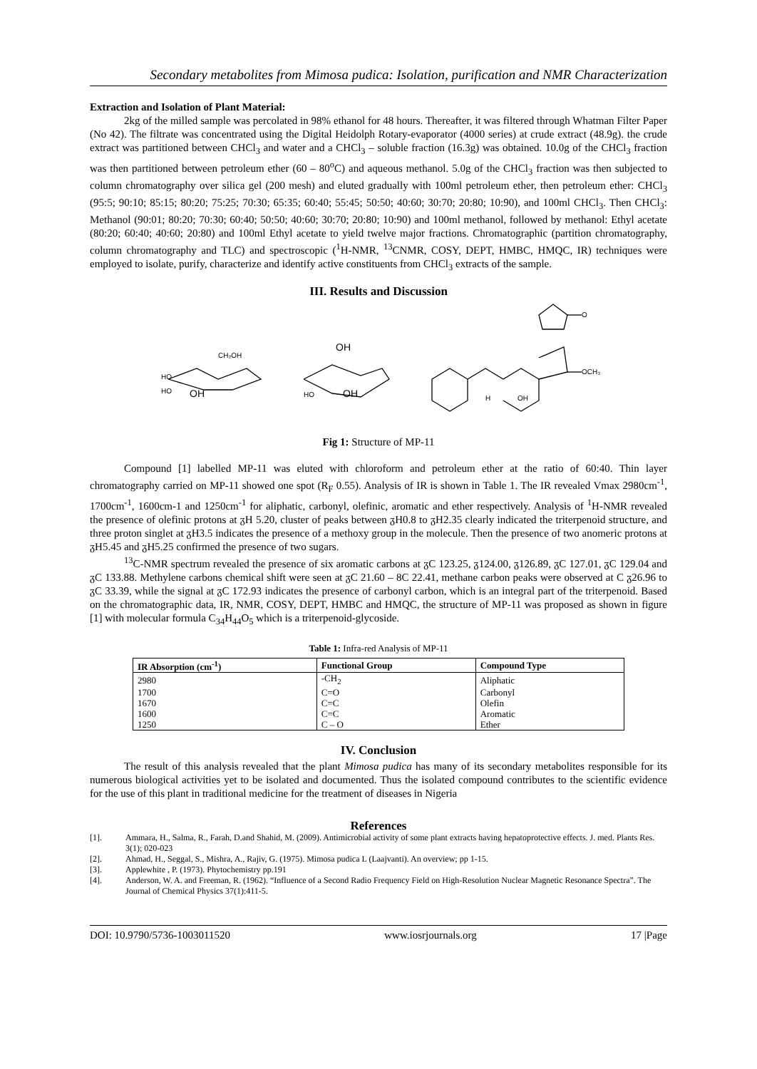Secondary metabolites from Mimosa pudica: Isolation, purification and NMR Characterization
Extraction and Isolation of Plant Material:
2kg of the milled sample was percolated in 98% ethanol for 48 hours. Thereafter, it was filtered through Whatman Filter Paper (No 42). The filtrate was concentrated using the Digital Heidolph Rotary-evaporator (4000 series) at crude extract (48.9g). the crude extract was partitioned between CHCl<sub>3</sub> and water and a CHCl<sub>3</sub> – soluble fraction (16.3g) was obtained. 10.0g of the CHCl<sub>3</sub> fraction was then partitioned between petroleum ether (60 – 80<sup>o</sup>C) and aqueous methanol. 5.0g of the CHCl<sub>3</sub> fraction was then subjected to column chromatography over silica gel (200 mesh) and eluted gradually with 100ml petroleum ether, then petroleum ether: CHCl<sub>3</sub> (95:5; 90:10; 85:15; 80:20; 75:25; 70:30; 65:35; 60:40; 55:45; 50:50; 40:60; 30:70; 20:80; 10:90), and 100ml CHCl<sub>3</sub>. Then CHCl<sub>3</sub>: Methanol (90:01; 80:20; 70:30; 60:40; 50:50; 40:60; 30:70; 20:80; 10:90) and 100ml methanol, followed by methanol: Ethyl acetate (80:20; 60:40; 40:60; 20:80) and 100ml Ethyl acetate to yield twelve major fractions. Chromatographic (partition chromatography, column chromatography and TLC) and spectroscopic (<sup>1</sup>H-NMR, <sup>13</sup>CNMR, COSY, DEPT, HMBC, HMQC, IR) techniques were employed to isolate, purify, characterize and identify active constituents from CHCl<sub>3</sub> extracts of the sample.
III. Results and Discussion
CH₂OH
HO
HO
OH
OH
HO
OH
OCH₃
O
OH
H
Fig 1: Structure of MP-11
Compound [1] labelled MP-11 was eluted with chloroform and petroleum ether at the ratio of 60:40. Thin layer chromatography carried on MP-11 showed one spot (R<sub>F</sub> 0.55). Analysis of IR is shown in Table 1. The IR revealed Vmax 2980cm<sup>-1</sup>, 1700cm<sup>-1</sup>, 1600cm-1 and 1250cm<sup>-1</sup> for aliphatic, carbonyl, olefinic, aromatic and ether respectively. Analysis of <sup>1</sup>H-NMR revealed the presence of olefinic protons at ᵹH 5.20, cluster of peaks between ᵹH0.8 to ᵹH2.35 clearly indicated the triterpenoid structure, and three proton singlet at ᵹH3.5 indicates the presence of a methoxy group in the molecule. Then the presence of two anomeric protons at ᵹH5.45 and ᵹH5.25 confirmed the presence of two sugars.
<sup>13</sup>C-NMR spectrum revealed the presence of six aromatic carbons at ᵹC 123.25, ᵹ124.00, ᵹ126.89, ᵹC 127.01, ᵹC 129.04 and ᵹC 133.88. Methylene carbons chemical shift were seen at ᵹC 21.60 – 8C 22.41, methane carbon peaks were observed at C ᵹ26.96 to ᵹC 33.39, while the signal at ᵹC 172.93 indicates the presence of carbonyl carbon, which is an integral part of the triterpenoid. Based on the chromatographic data, IR, NMR, COSY, DEPT, HMBC and HMQC, the structure of MP-11 was proposed as shown in figure [1] with molecular formula C<sub>34</sub>H<sub>44</sub>O<sub>5</sub> which is a triterpenoid-glycoside.
Table 1: Infra-red Analysis of MP-11
| IR Absorption (cm<sup>-1</sup>) | Functional Group | Compound Type |
| --- | --- | --- |
| 2980 | -CH<sub>2</sub> | Aliphatic |
| 1700 | C=O | Carbonyl |
| 1670 | C=C | Olefin |
| 1600 | C=C | Aromatic |
| 1250 | C – O | Ether |
IV. Conclusion
The result of this analysis revealed that the plant Mimosa pudica has many of its secondary metabolites responsible for its numerous biological activities yet to be isolated and documented. Thus the isolated compound contributes to the scientific evidence for the use of this plant in traditional medicine for the treatment of diseases in Nigeria
References
[1]. Ammara, H., Salma, R., Farah, D.and Shahid, M. (2009). Antimicrobial activity of some plant extracts having hepatoprotective effects. J. med. Plants Res. 3(1); 020-023
[2]. Ahmad, H., Seggal, S., Mishra, A., Rajiv, G. (1975). Mimosa pudica L (Laajvanti). An overview; pp 1-15.
[3]. Applewhite , P. (1973). Phytochemistry pp.191
[4]. Anderson, W. A. and Freeman, R. (1962). “Influence of a Second Radio Frequency Field on High-Resolution Nuclear Magnetic Resonance Spectra”. The Journal of Chemical Physics 37(1):411-5.
DOI: 10.9790/5736-1003011520 www.iosrjournals.org 17 |Page